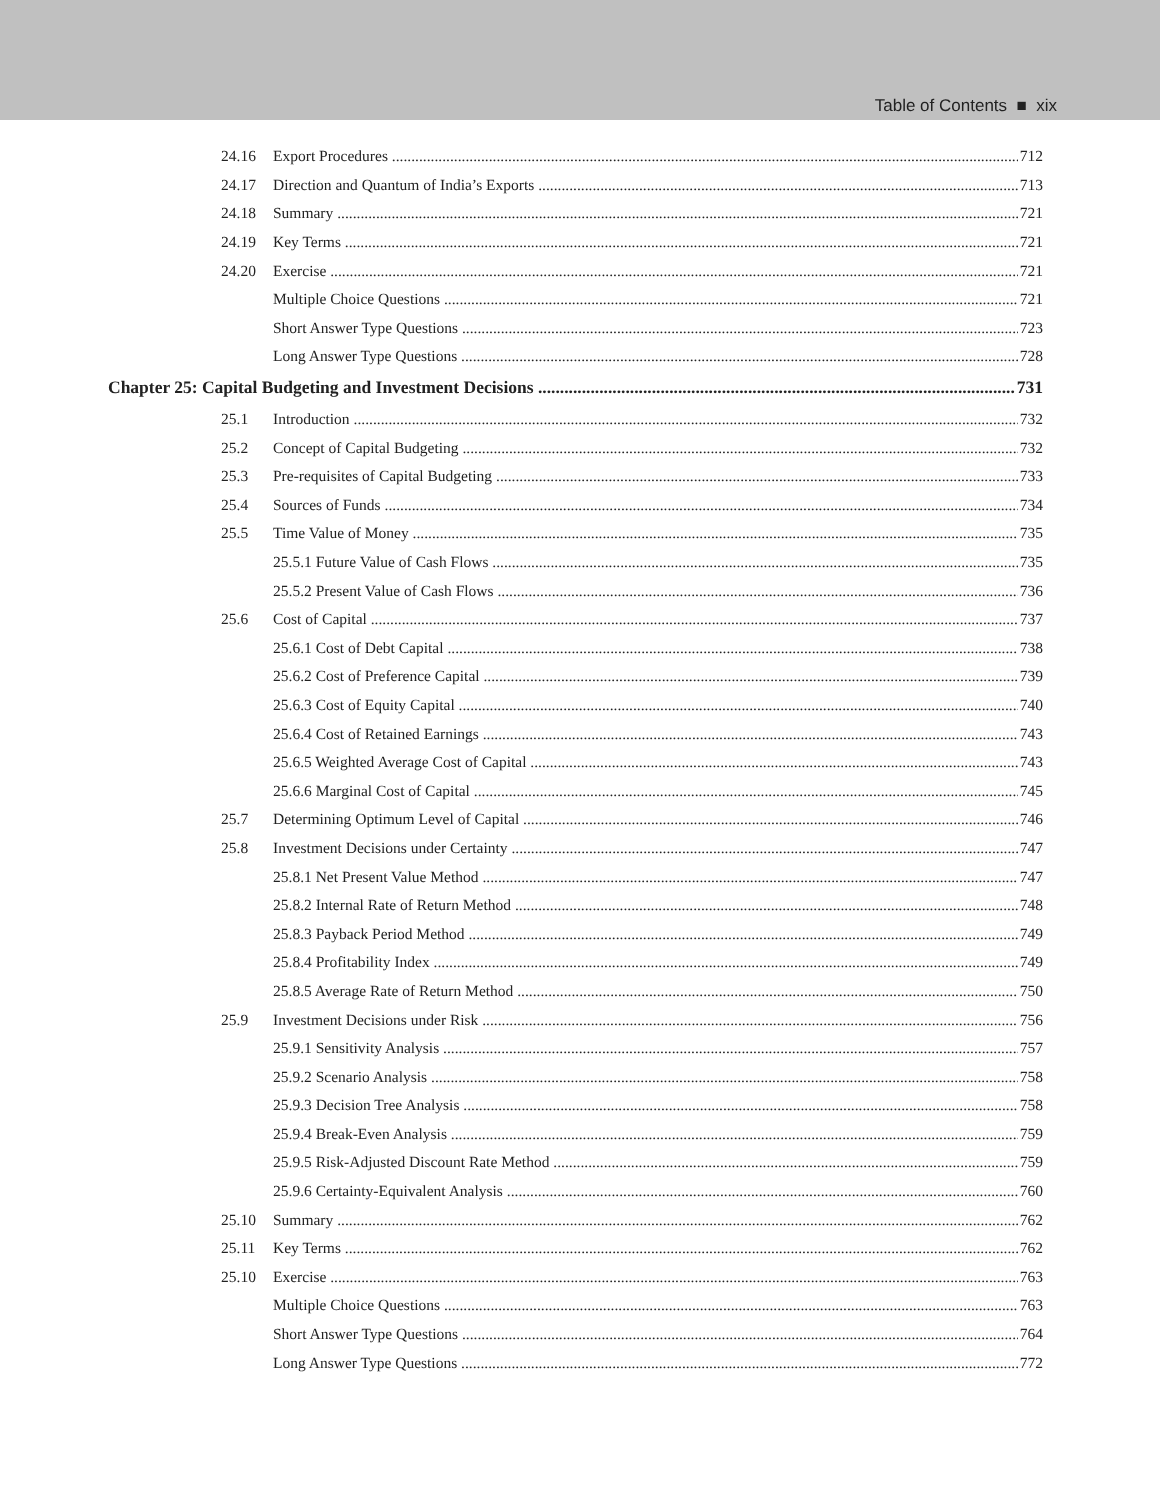Table of Contents ■ xix
24.16 Export Procedures 712
24.17 Direction and Quantum of India’s Exports 713
24.18 Summary 721
24.19 Key Terms 721
24.20 Exercise 721
Multiple Choice Questions 721
Short Answer Type Questions 723
Long Answer Type Questions 728
Chapter 25: Capital Budgeting and Investment Decisions 731
25.1 Introduction 732
25.2 Concept of Capital Budgeting 732
25.3 Pre-requisites of Capital Budgeting 733
25.4 Sources of Funds 734
25.5 Time Value of Money 735
25.5.1 Future Value of Cash Flows 735
25.5.2 Present Value of Cash Flows 736
25.6 Cost of Capital 737
25.6.1 Cost of Debt Capital 738
25.6.2 Cost of Preference Capital 739
25.6.3 Cost of Equity Capital 740
25.6.4 Cost of Retained Earnings 743
25.6.5 Weighted Average Cost of Capital 743
25.6.6 Marginal Cost of Capital 745
25.7 Determining Optimum Level of Capital 746
25.8 Investment Decisions under Certainty 747
25.8.1 Net Present Value Method 747
25.8.2 Internal Rate of Return Method 748
25.8.3 Payback Period Method 749
25.8.4 Profitability Index 749
25.8.5 Average Rate of Return Method 750
25.9 Investment Decisions under Risk 756
25.9.1 Sensitivity Analysis 757
25.9.2 Scenario Analysis 758
25.9.3 Decision Tree Analysis 758
25.9.4 Break-Even Analysis 759
25.9.5 Risk-Adjusted Discount Rate Method 759
25.9.6 Certainty-Equivalent Analysis 760
25.10 Summary 762
25.11 Key Terms 762
25.10 Exercise 763
Multiple Choice Questions 763
Short Answer Type Questions 764
Long Answer Type Questions 772